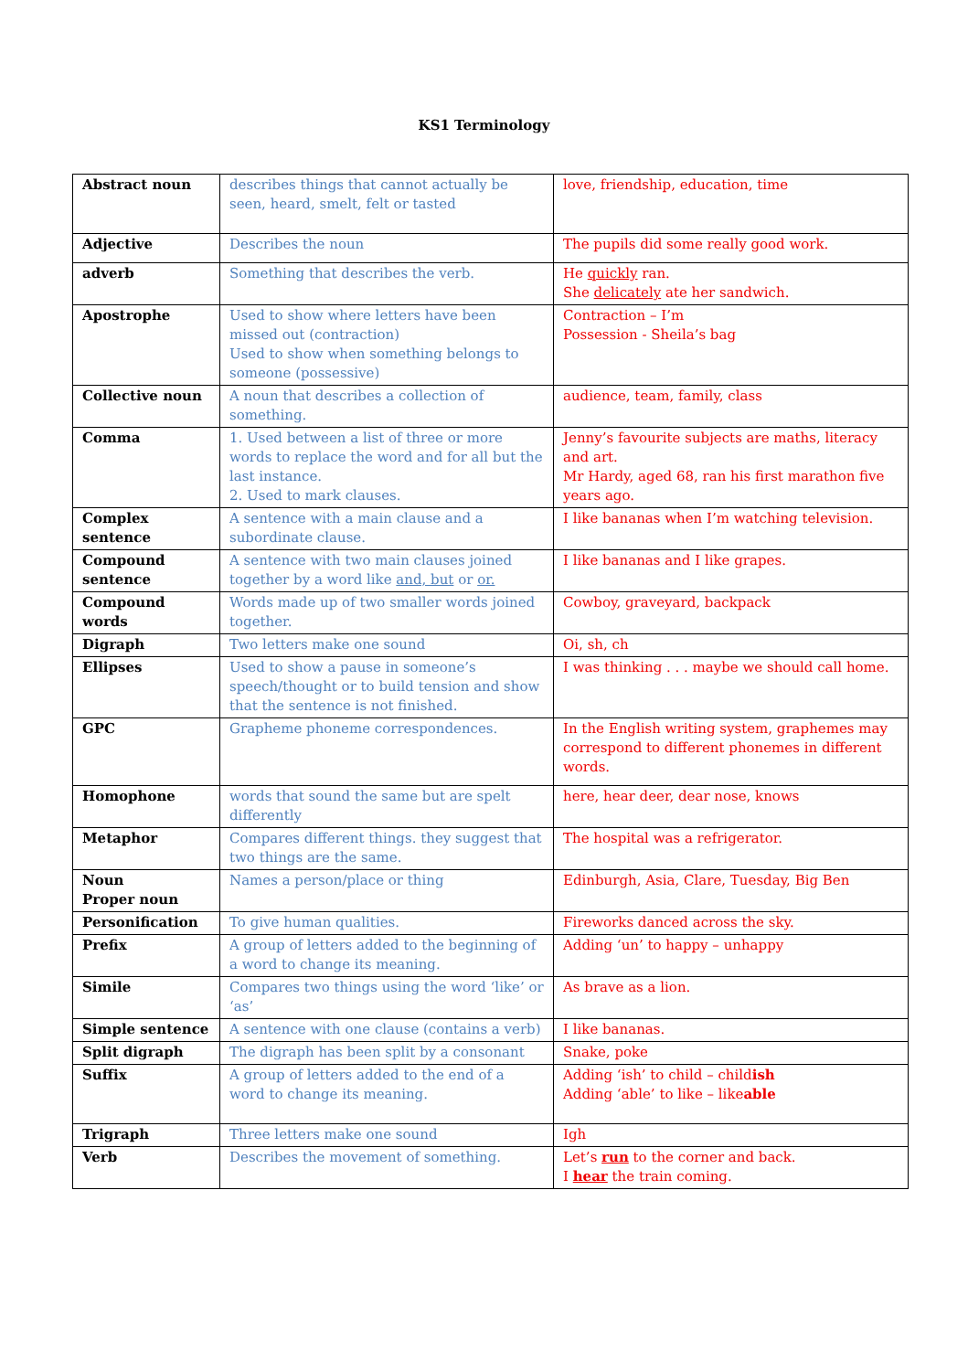KS1 Terminology
| Abstract noun | describes things that cannot actually be seen, heard, smelt, felt or tasted | love, friendship, education, time |
| Adjective | Describes the noun | The pupils did some really good work. |
| adverb | Something that describes the verb. | He quickly ran. She delicately ate her sandwich. |
| Apostrophe | Used to show where letters have been missed out (contraction) Used to show when something belongs to someone (possessive) | Contraction – I’m Possession - Sheila’s bag |
| Collective noun | A noun that describes a collection of something. | audience, team, family, class |
| Comma | 1. Used between a list of three or more words to replace the word and for all but the last instance. 2. Used to mark clauses. | Jenny’s favourite subjects are maths, literacy and art. Mr Hardy, aged 68, ran his first marathon five years ago. |
| Complex sentence | A sentence with a main clause and a subordinate clause. | I like bananas when I’m watching television. |
| Compound sentence | A sentence with two main clauses joined together by a word like and, but or or. | I like bananas and I like grapes. |
| Compound words | Words made up of two smaller words joined together. | Cowboy, graveyard, backpack |
| Digraph | Two letters make one sound | Oi, sh, ch |
| Ellipses | Used to show a pause in someone’s speech/thought or to build tension and show that the sentence is not finished. | I was thinking . . . maybe we should call home. |
| GPC | Grapheme phoneme correspondences. | In the English writing system, graphemes may correspond to different phonemes in different words. |
| Homophone | words that sound the same but are spelt differently | here, hear deer, dear nose, knows |
| Metaphor | Compares different things. they suggest that two things are the same. | The hospital was a refrigerator. |
| Noun Proper noun | Names a person/place or thing | Edinburgh, Asia, Clare, Tuesday, Big Ben |
| Personification | To give human qualities. | Fireworks danced across the sky. |
| Prefix | A group of letters added to the beginning of a word to change its meaning. | Adding ‘un’ to happy – unhappy |
| Simile | Compares two things using the word ‘like’ or ‘as’ | As brave as a lion. |
| Simple sentence | A sentence with one clause (contains a verb) | I like bananas. |
| Split digraph | The digraph has been split by a consonant | Snake, poke |
| Suffix | A group of letters added to the end of a word to change its meaning. | Adding ‘ish’ to child – child ish Adding ‘able’ to like – like able |
| Trigraph | Three letters make one sound | Igh |
| Verb | Describes the movement of something. | Let’s run to the corner and back. I hear the train coming. |